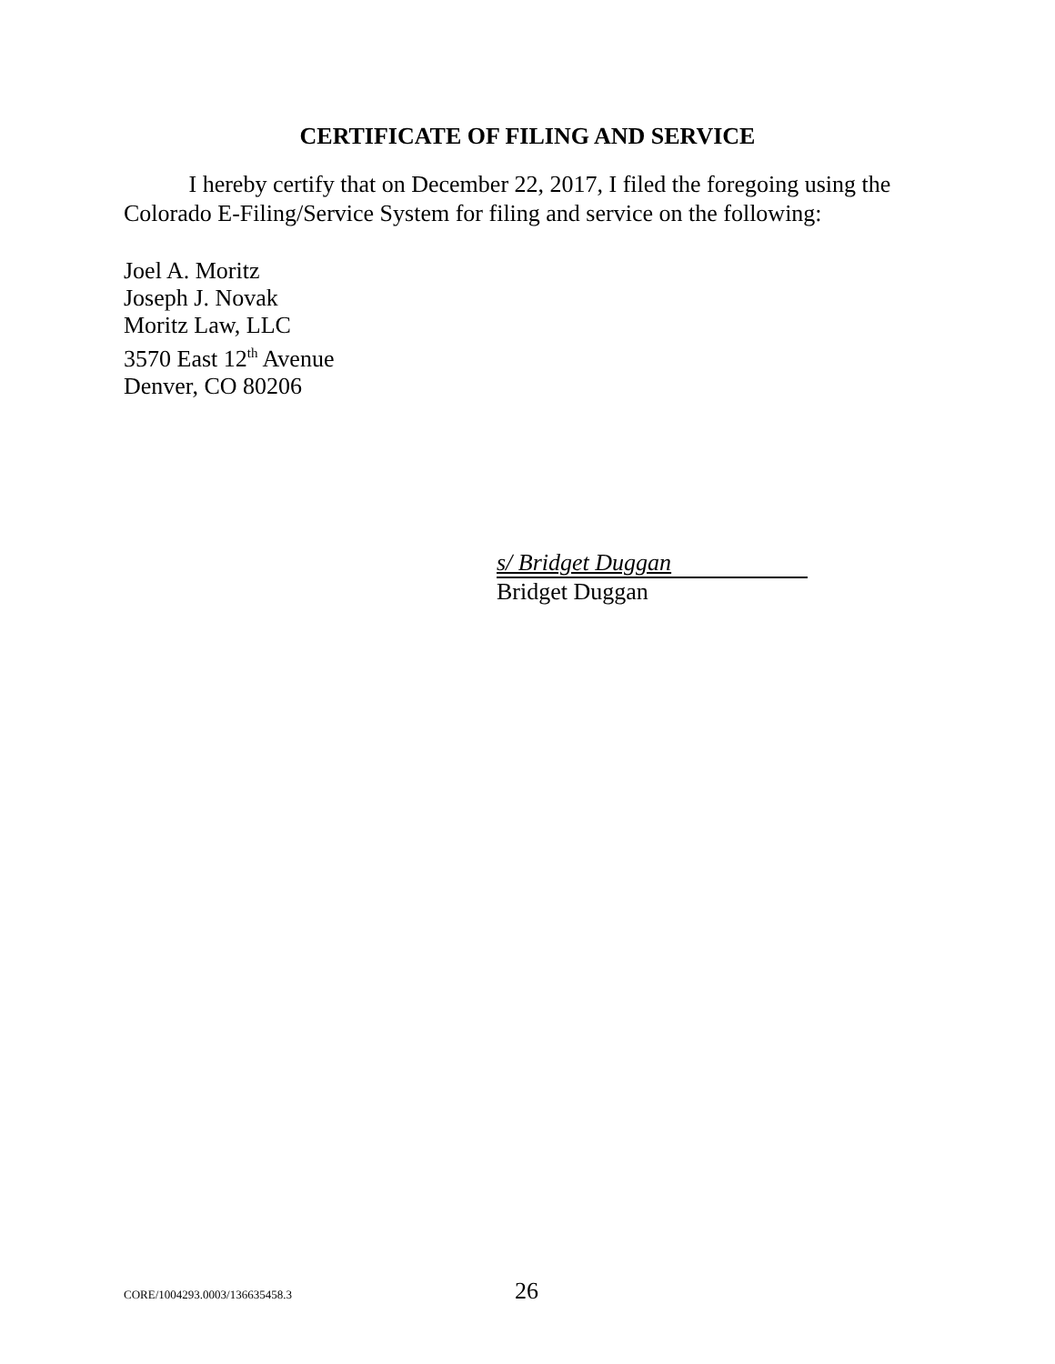CERTIFICATE OF FILING AND SERVICE
I hereby certify that on December 22, 2017, I filed the foregoing using the Colorado E-Filing/Service System for filing and service on the following:
Joel A. Moritz
Joseph J. Novak
Moritz Law, LLC
3570 East 12<sup>th</sup> Avenue
Denver, CO 80206
s/ Bridget Duggan
Bridget Duggan
CORE/1004293.0003/136635458.3 26